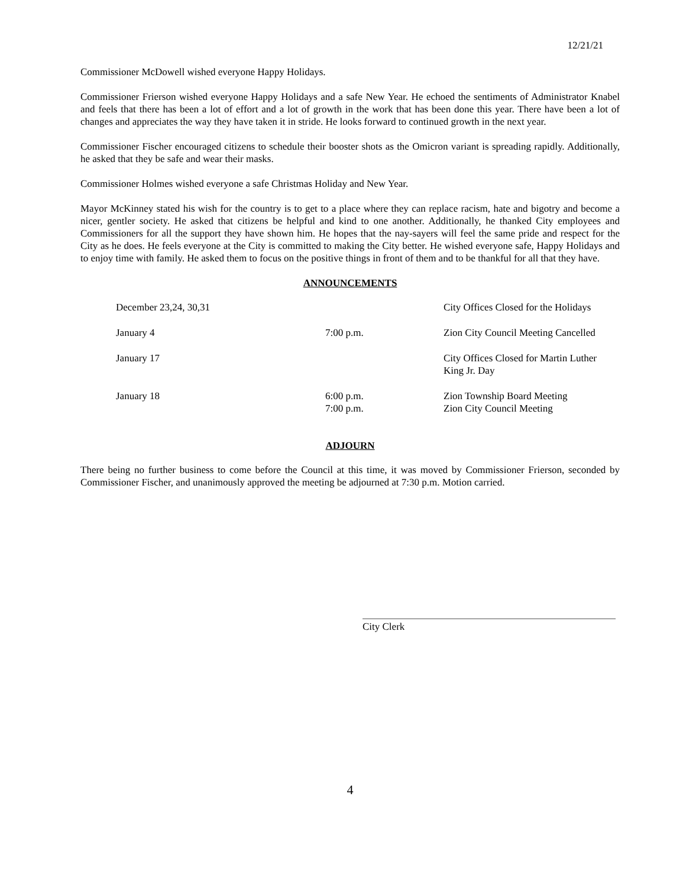12/21/21
Commissioner McDowell wished everyone Happy Holidays.
Commissioner Frierson wished everyone Happy Holidays and a safe New Year. He echoed the sentiments of Administrator Knabel and feels that there has been a lot of effort and a lot of growth in the work that has been done this year. There have been a lot of changes and appreciates the way they have taken it in stride. He looks forward to continued growth in the next year.
Commissioner Fischer encouraged citizens to schedule their booster shots as the Omicron variant is spreading rapidly. Additionally, he asked that they be safe and wear their masks.
Commissioner Holmes wished everyone a safe Christmas Holiday and New Year.
Mayor McKinney stated his wish for the country is to get to a place where they can replace racism, hate and bigotry and become a nicer, gentler society. He asked that citizens be helpful and kind to one another. Additionally, he thanked City employees and Commissioners for all the support they have shown him. He hopes that the nay-sayers will feel the same pride and respect for the City as he does. He feels everyone at the City is committed to making the City better. He wished everyone safe, Happy Holidays and to enjoy time with family. He asked them to focus on the positive things in front of them and to be thankful for all that they have.
ANNOUNCEMENTS
| December 23,24, 30,31 | | City Offices Closed for the Holidays |
| January 4 | 7:00 p.m. | Zion City Council Meeting Cancelled |
| January 17 | | City Offices Closed for Martin Luther King Jr. Day |
| January 18 | 6:00 p.m. 7:00 p.m. | Zion Township Board Meeting Zion City Council Meeting |
ADJOURN
There being no further business to come before the Council at this time, it was moved by Commissioner Frierson, seconded by Commissioner Fischer, and unanimously approved the meeting be adjourned at 7:30 p.m. Motion carried.
City Clerk
4